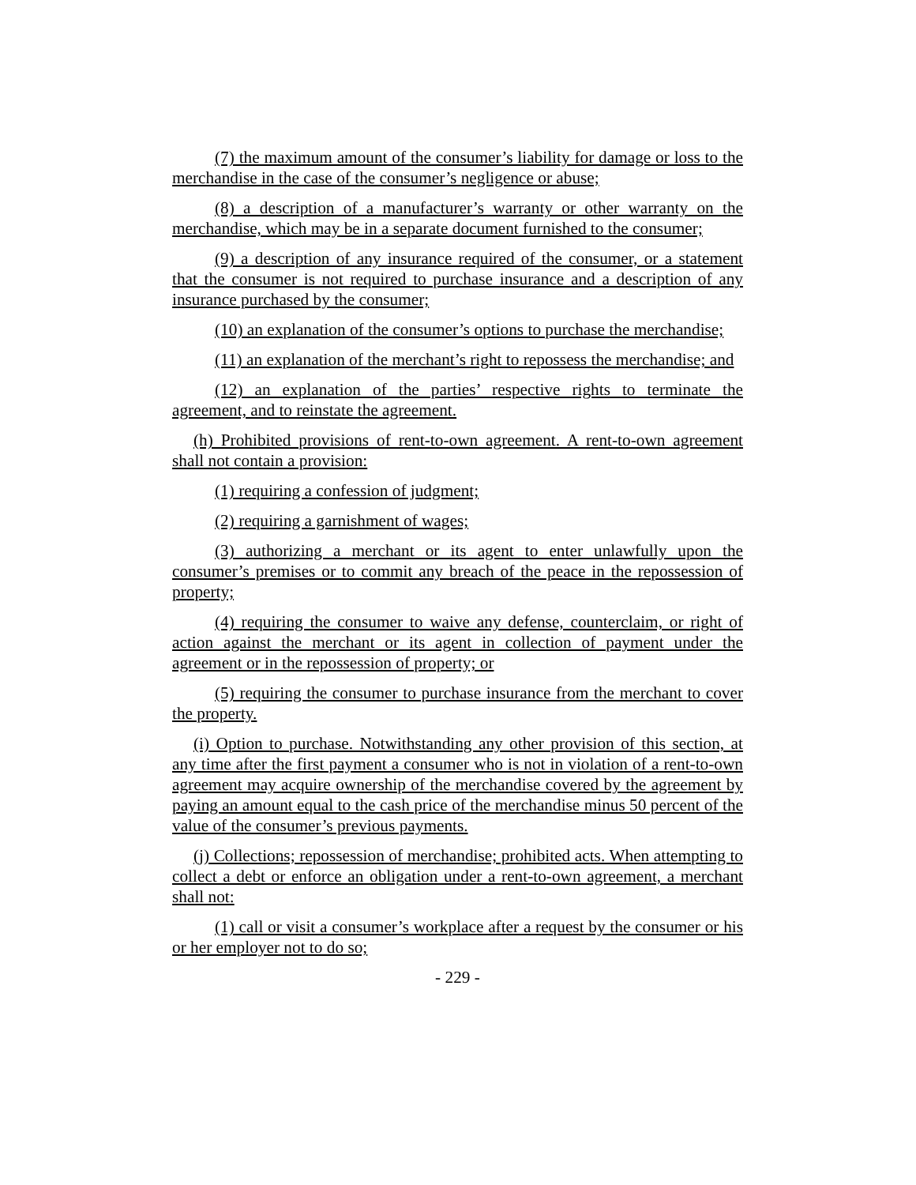(7) the maximum amount of the consumer’s liability for damage or loss to the merchandise in the case of the consumer’s negligence or abuse;
(8) a description of a manufacturer’s warranty or other warranty on the merchandise, which may be in a separate document furnished to the consumer;
(9) a description of any insurance required of the consumer, or a statement that the consumer is not required to purchase insurance and a description of any insurance purchased by the consumer;
(10) an explanation of the consumer’s options to purchase the merchandise;
(11) an explanation of the merchant’s right to repossess the merchandise; and
(12) an explanation of the parties’ respective rights to terminate the agreement, and to reinstate the agreement.
(h) Prohibited provisions of rent-to-own agreement. A rent-to-own agreement shall not contain a provision:
(1) requiring a confession of judgment;
(2) requiring a garnishment of wages;
(3) authorizing a merchant or its agent to enter unlawfully upon the consumer’s premises or to commit any breach of the peace in the repossession of property;
(4) requiring the consumer to waive any defense, counterclaim, or right of action against the merchant or its agent in collection of payment under the agreement or in the repossession of property; or
(5) requiring the consumer to purchase insurance from the merchant to cover the property.
(i) Option to purchase. Notwithstanding any other provision of this section, at any time after the first payment a consumer who is not in violation of a rent-to-own agreement may acquire ownership of the merchandise covered by the agreement by paying an amount equal to the cash price of the merchandise minus 50 percent of the value of the consumer’s previous payments.
(j) Collections; repossession of merchandise; prohibited acts. When attempting to collect a debt or enforce an obligation under a rent-to-own agreement, a merchant shall not:
(1) call or visit a consumer’s workplace after a request by the consumer or his or her employer not to do so;
- 229 -